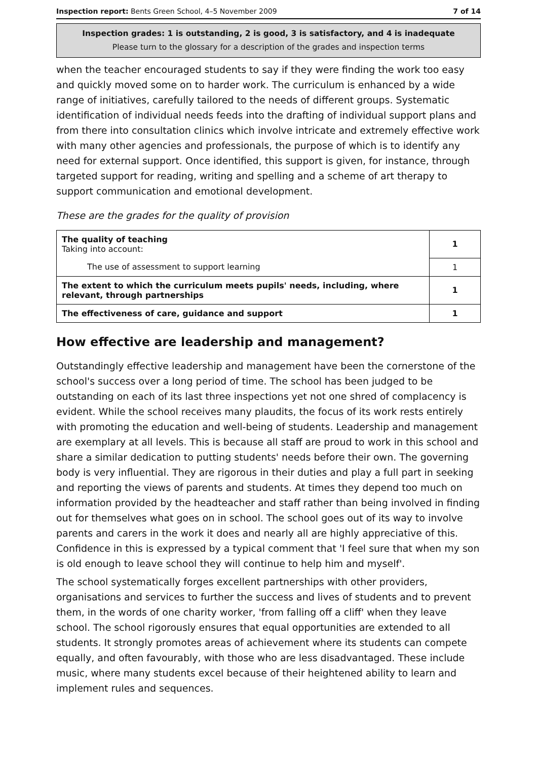Inspection report: Bents Green School, 4–5 November 2009 7 of 14
Inspection grades: 1 is outstanding, 2 is good, 3 is satisfactory, and 4 is inadequate
Please turn to the glossary for a description of the grades and inspection terms
when the teacher encouraged students to say if they were finding the work too easy and quickly moved some on to harder work. The curriculum is enhanced by a wide range of initiatives, carefully tailored to the needs of different groups. Systematic identification of individual needs feeds into the drafting of individual support plans and from there into consultation clinics which involve intricate and extremely effective work with many other agencies and professionals, the purpose of which is to identify any need for external support. Once identified, this support is given, for instance, through targeted support for reading, writing and spelling and a scheme of art therapy to support communication and emotional development.
These are the grades for the quality of provision
| The quality of teaching Taking into account: | 1 |
| The use of assessment to support learning | 1 |
| The extent to which the curriculum meets pupils' needs, including, where relevant, through partnerships | 1 |
| The effectiveness of care, guidance and support | 1 |
How effective are leadership and management?
Outstandingly effective leadership and management have been the cornerstone of the school's success over a long period of time. The school has been judged to be outstanding on each of its last three inspections yet not one shred of complacency is evident. While the school receives many plaudits, the focus of its work rests entirely with promoting the education and well-being of students. Leadership and management are exemplary at all levels. This is because all staff are proud to work in this school and share a similar dedication to putting students' needs before their own. The governing body is very influential. They are rigorous in their duties and play a full part in seeking and reporting the views of parents and students. At times they depend too much on information provided by the headteacher and staff rather than being involved in finding out for themselves what goes on in school. The school goes out of its way to involve parents and carers in the work it does and nearly all are highly appreciative of this. Confidence in this is expressed by a typical comment that 'I feel sure that when my son is old enough to leave school they will continue to help him and myself'.
The school systematically forges excellent partnerships with other providers, organisations and services to further the success and lives of students and to prevent them, in the words of one charity worker, 'from falling off a cliff' when they leave school. The school rigorously ensures that equal opportunities are extended to all students. It strongly promotes areas of achievement where its students can compete equally, and often favourably, with those who are less disadvantaged. These include music, where many students excel because of their heightened ability to learn and implement rules and sequences.